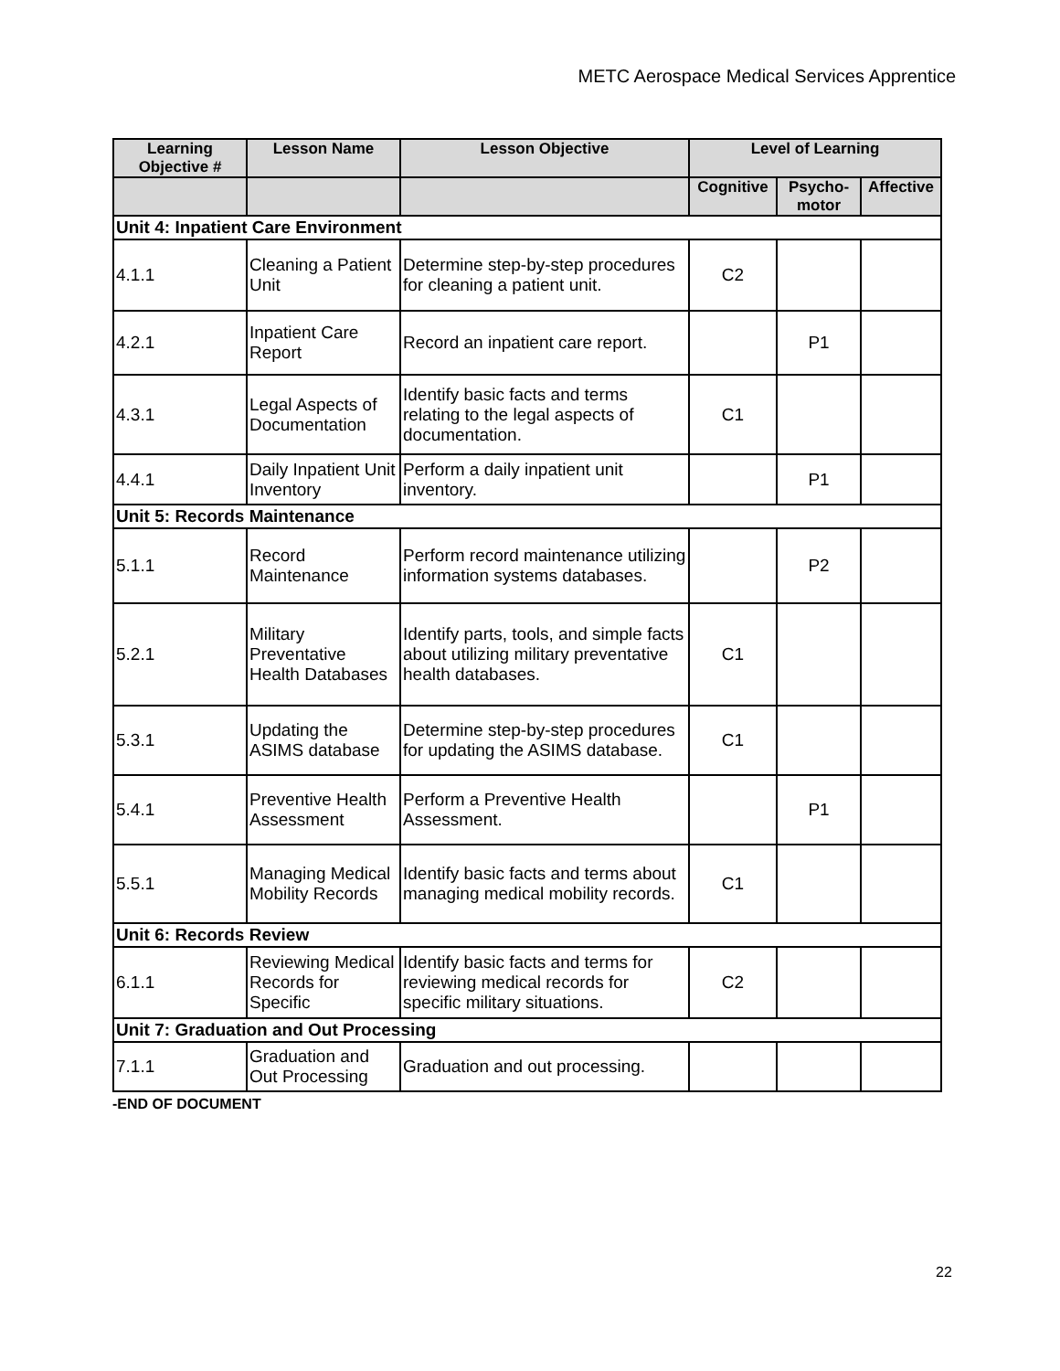METC Aerospace Medical Services Apprentice
| Learning Objective # | Lesson Name | Lesson Objective | Level of Learning | | |
| --- | --- | --- | --- | --- | --- |
| | | | Cognitive | Psycho-motor | Affective |
| Unit 4: Inpatient Care Environment | | | | | |
| 4.1.1 | Cleaning a Patient Unit | Determine step-by-step procedures for cleaning a patient unit. | C2 | | |
| 4.2.1 | Inpatient Care Report | Record an inpatient care report. | | P1 | |
| 4.3.1 | Legal Aspects of Documentation | Identify basic facts and terms relating to the legal aspects of documentation. | C1 | | |
| 4.4.1 | Daily Inpatient Unit Inventory | Perform a daily inpatient unit inventory. | | P1 | |
| Unit 5: Records Maintenance | | | | | |
| 5.1.1 | Record Maintenance | Perform record maintenance utilizing information systems databases. | | P2 | |
| 5.2.1 | Military Preventative Health Databases | Identify parts, tools, and simple facts about utilizing military preventative health databases. | C1 | | |
| 5.3.1 | Updating the ASIMS database | Determine step-by-step procedures for updating the ASIMS database. | C1 | | |
| 5.4.1 | Preventive Health Assessment | Perform a Preventive Health Assessment. | | P1 | |
| 5.5.1 | Managing Medical Mobility Records | Identify basic facts and terms about managing medical mobility records. | C1 | | |
| Unit 6: Records Review | | | | | |
| 6.1.1 | Reviewing Medical Records for Specific | Identify basic facts and terms for reviewing medical records for specific military situations. | C2 | | |
| Unit 7: Graduation and Out Processing | | | | | |
| 7.1.1 | Graduation and Out Processing | Graduation and out processing. | | | |
-END OF DOCUMENT
22